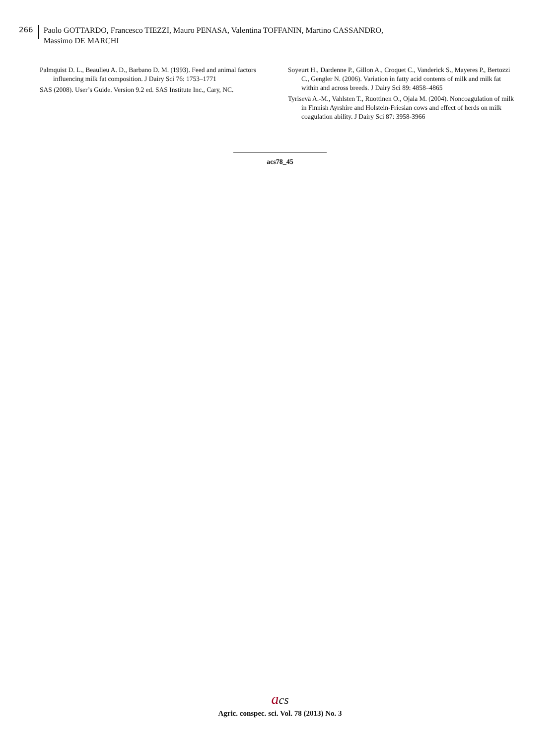266
Paolo GOTTARDO, Francesco TIEZZI, Mauro PENASA, Valentina TOFFANIN, Martino CASSANDRO,
Massimo DE MARCHI
Palmquist D. L., Beaulieu A. D., Barbano D. M. (1993). Feed and animal factors influencing milk fat composition. J Dairy Sci 76: 1753–1771
SAS (2008). User’s Guide. Version 9.2 ed. SAS Institute Inc., Cary, NC.
Soyeurt H., Dardenne P., Gillon A., Croquet C., Vanderick S., Mayeres P., Bertozzi C., Gengler N. (2006). Variation in fatty acid contents of milk and milk fat within and across breeds. J Dairy Sci 89: 4858–4865
Tyrisevä A.-M., Vahlsten T., Ruottinen O., Ojala M. (2004). Noncoagulation of milk in Finnish Ayrshire and Holstein-Friesian cows and effect of herds on milk coagulation ability. J Dairy Sci 87: 3958-3966
acs78_45
acs
Agric. conspec. sci. Vol. 78 (2013) No. 3